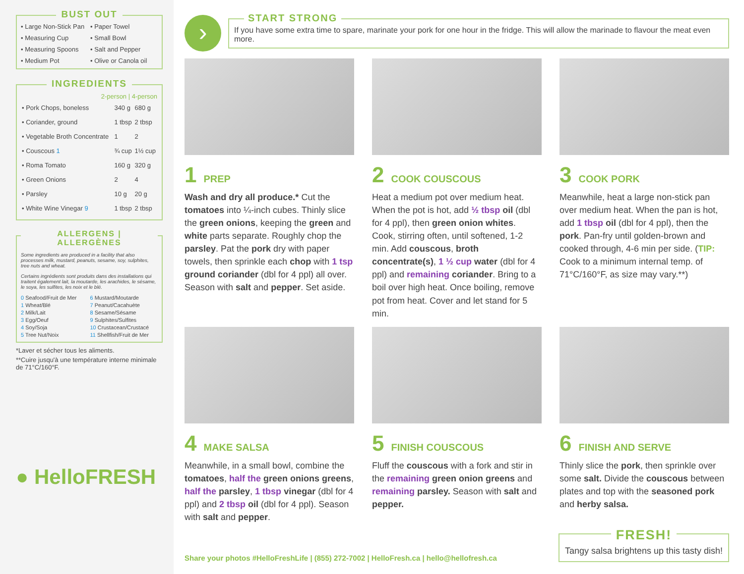BUST OUT
• Large Non-Stick Pan
• Paper Towel
• Measuring Cup
• Small Bowl
• Measuring Spoons
• Salt and Pepper
• Medium Pot
• Olive or Canola oil
INGREDIENTS
| 2-person / 4-person | | |
| --- | --- | --- |
| • Pork Chops, boneless | 340 g | 680 g |
| • Coriander, ground | 1 tbsp | 2 tbsp |
| • Vegetable Broth Concentrate | 1 | 2 |
| • Couscous 1 | ¾ cup | 1½ cup |
| • Roma Tomato | 160 g | 320 g |
| • Green Onions | 2 | 4 |
| • Parsley | 10 g | 20 g |
| • White Wine Vinegar 9 | 1 tbsp | 2 tbsp |
ALLERGENS | ALLERGÈNES
Some ingredients are produced in a facility that also processes milk, mustard, peanuts, sesame, soy, sulphites, tree nuts and wheat.
Certains ingrédients sont produits dans des installations qui traitent également lait, la moutarde, les arachides, le sésame, le soya, les sulfites, les noix et le blé.
0 Seafood/Fruit de Mer
6 Mustard/Moutarde
1 Wheat/Blé
7 Peanut/Cacahuète
2 Milk/Lait
8 Sesame/Sésame
3 Egg/Oeuf
9 Sulphites/Sulfites
4 Soy/Soja
10 Crustacean/Crustacé
5 Tree Nut/Noix
11 Shellfish/Fruit de Mer
*Laver et sécher tous les aliments.
**Cuire jusqu'à une température interne minimale de 71°C/160°F.
● HelloFRESH
›
START STRONG
If you have some extra time to spare, marinate your pork for one hour in the fridge. This will allow the marinade to flavour the meat even more.
1 PREP
Wash and dry all produce.* Cut the tomatoes into ¼-inch cubes. Thinly slice the green onions, keeping the green and white parts separate. Roughly chop the parsley. Pat the pork dry with paper towels, then sprinkle each chop with 1 tsp ground coriander (dbl for 4 ppl) all over. Season with salt and pepper. Set aside.
2 COOK COUSCOUS
Heat a medium pot over medium heat. When the pot is hot, add ½ tbsp oil (dbl for 4 ppl), then green onion whites. Cook, stirring often, until softened, 1-2 min. Add couscous, broth concentrate(s), 1 ½ cup water (dbl for 4 ppl) and remaining coriander. Bring to a boil over high heat. Once boiling, remove pot from heat. Cover and let stand for 5 min.
3 COOK PORK
Meanwhile, heat a large non-stick pan over medium heat. When the pan is hot, add 1 tbsp oil (dbl for 4 ppl), then the pork. Pan-fry until golden-brown and cooked through, 4-6 min per side. (TIP: Cook to a minimum internal temp. of 71°C/160°F, as size may vary.**)
4 MAKE SALSA
Meanwhile, in a small bowl, combine the tomatoes, half the green onions greens, half the parsley, 1 tbsp vinegar (dbl for 4 ppl) and 2 tbsp oil (dbl for 4 ppl). Season with salt and pepper.
5 FINISH COUSCOUS
Fluff the couscous with a fork and stir in the remaining green onion greens and remaining parsley. Season with salt and pepper.
6 FINISH AND SERVE
Thinly slice the pork, then sprinkle over some salt. Divide the couscous between plates and top with the seasoned pork and herby salsa.
Share your photos #HelloFreshLife | (855) 272-7002 | HelloFresh.ca | hello@hellofresh.ca
FRESH!
Tangy salsa brightens up this tasty dish!